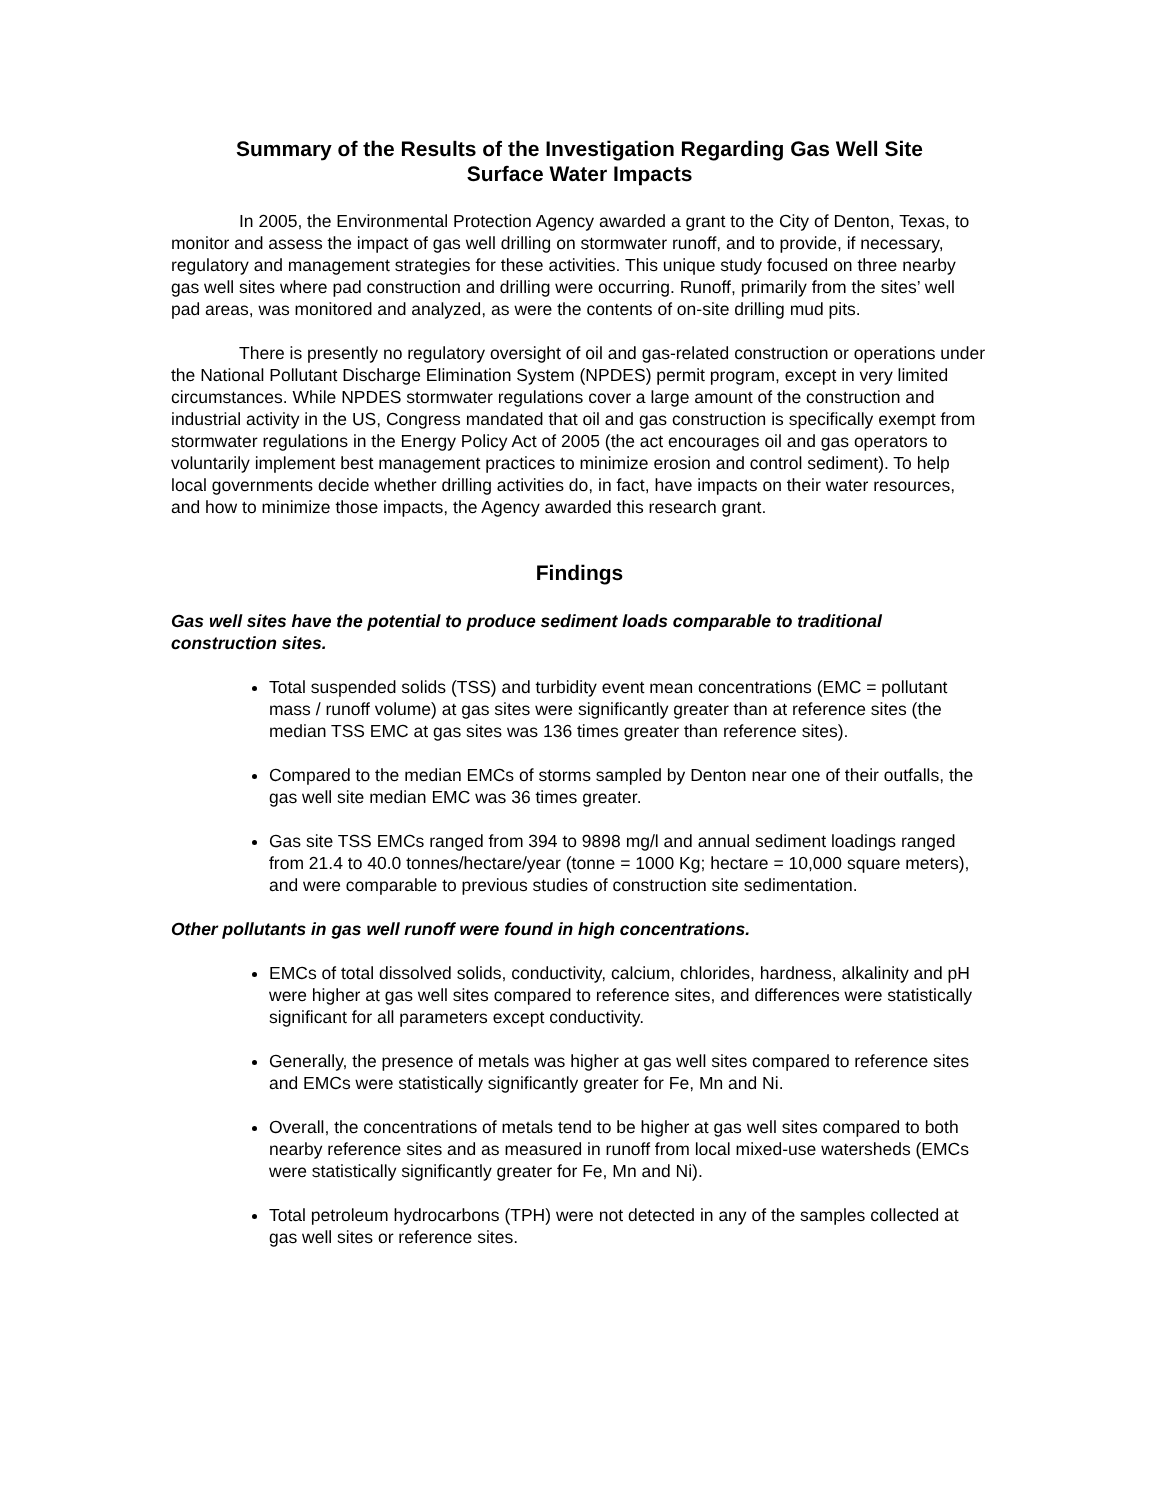Summary of the Results of the Investigation Regarding Gas Well Site
Surface Water Impacts
In 2005, the Environmental Protection Agency awarded a grant to the City of Denton, Texas, to monitor and assess the impact of gas well drilling on stormwater runoff, and to provide, if necessary, regulatory and management strategies for these activities. This unique study focused on three nearby gas well sites where pad construction and drilling were occurring. Runoff, primarily from the sites’ well pad areas, was monitored and analyzed, as were the contents of on-site drilling mud pits.
There is presently no regulatory oversight of oil and gas-related construction or operations under the National Pollutant Discharge Elimination System (NPDES) permit program, except in very limited circumstances. While NPDES stormwater regulations cover a large amount of the construction and industrial activity in the US, Congress mandated that oil and gas construction is specifically exempt from stormwater regulations in the Energy Policy Act of 2005 (the act encourages oil and gas operators to voluntarily implement best management practices to minimize erosion and control sediment). To help local governments decide whether drilling activities do, in fact, have impacts on their water resources, and how to minimize those impacts, the Agency awarded this research grant.
Findings
Gas well sites have the potential to produce sediment loads comparable to traditional construction sites.
Total suspended solids (TSS) and turbidity event mean concentrations (EMC = pollutant mass / runoff volume) at gas sites were significantly greater than at reference sites (the median TSS EMC at gas sites was 136 times greater than reference sites).
Compared to the median EMCs of storms sampled by Denton near one of their outfalls, the gas well site median EMC was 36 times greater.
Gas site TSS EMCs ranged from 394 to 9898 mg/l and annual sediment loadings ranged from 21.4 to 40.0 tonnes/hectare/year (tonne = 1000 Kg; hectare = 10,000 square meters), and were comparable to previous studies of construction site sedimentation.
Other pollutants in gas well runoff were found in high concentrations.
EMCs of total dissolved solids, conductivity, calcium, chlorides, hardness, alkalinity and pH were higher at gas well sites compared to reference sites, and differences were statistically significant for all parameters except conductivity.
Generally, the presence of metals was higher at gas well sites compared to reference sites and EMCs were statistically significantly greater for Fe, Mn and Ni.
Overall, the concentrations of metals tend to be higher at gas well sites compared to both nearby reference sites and as measured in runoff from local mixed-use watersheds (EMCs were statistically significantly greater for Fe, Mn and Ni).
Total petroleum hydrocarbons (TPH) were not detected in any of the samples collected at gas well sites or reference sites.